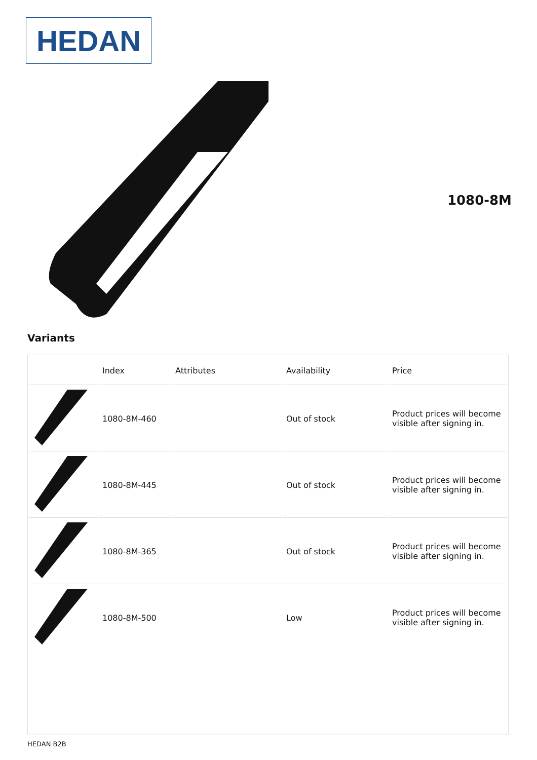HEDAN
1080-8M
Variants
| | Index | Attributes | Availability | Price |
| --- | --- | --- | --- | --- |
| | 1080-8M-460 | | Out of stock | Product prices will become visible after signing in. |
| | 1080-8M-445 | | Out of stock | Product prices will become visible after signing in. |
| | 1080-8M-365 | | Out of stock | Product prices will become visible after signing in. |
| | 1080-8M-500 | | Low | Product prices will become visible after signing in. |
HEDAN B2B